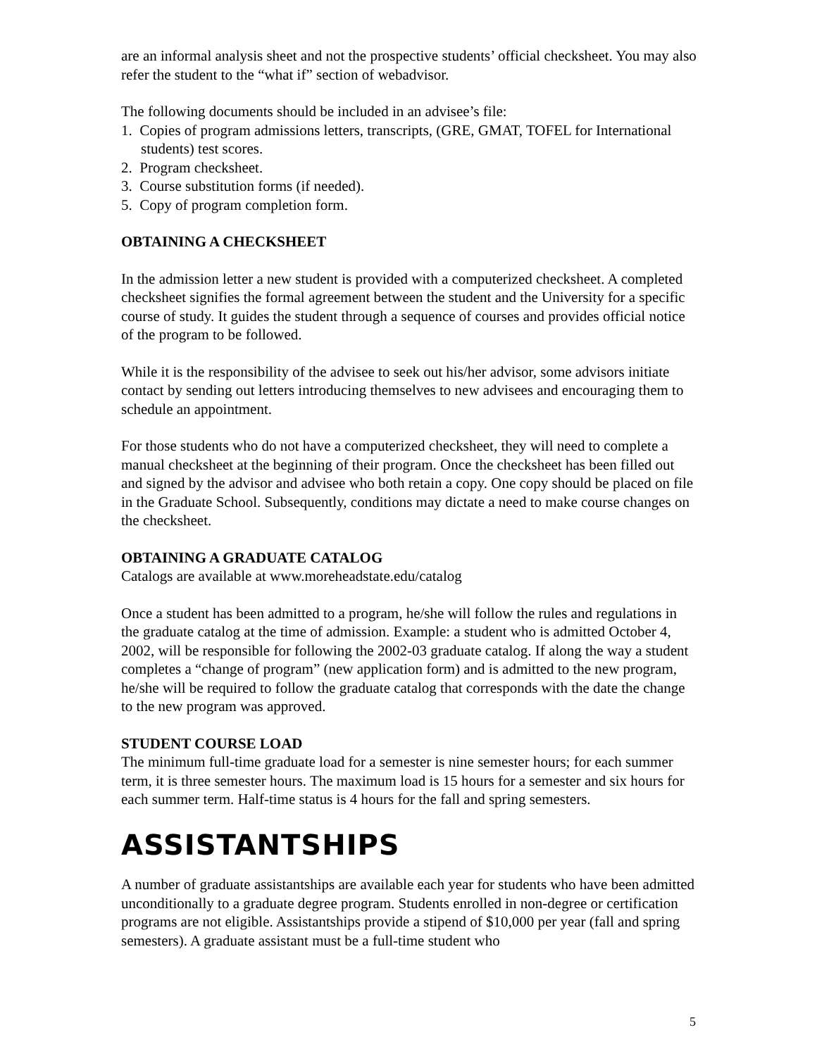are an informal analysis sheet and not the prospective students’ official checksheet. You may also refer the student to the “what if” section of webadvisor.
The following documents should be included in an advisee’s file:
1. Copies of program admissions letters, transcripts, (GRE, GMAT, TOFEL for International students) test scores.
2. Program checksheet.
3. Course substitution forms (if needed).
5. Copy of program completion form.
OBTAINING A CHECKSHEET
In the admission letter a new student is provided with a computerized checksheet. A completed checksheet signifies the formal agreement between the student and the University for a specific course of study. It guides the student through a sequence of courses and provides official notice of the program to be followed.
While it is the responsibility of the advisee to seek out his/her advisor, some advisors initiate contact by sending out letters introducing themselves to new advisees and encouraging them to schedule an appointment.
For those students who do not have a computerized checksheet, they will need to complete a manual checksheet at the beginning of their program. Once the checksheet has been filled out and signed by the advisor and advisee who both retain a copy. One copy should be placed on file in the Graduate School. Subsequently, conditions may dictate a need to make course changes on the checksheet.
OBTAINING A GRADUATE CATALOG
Catalogs are available at www.moreheadstate.edu/catalog
Once a student has been admitted to a program, he/she will follow the rules and regulations in the graduate catalog at the time of admission. Example: a student who is admitted October 4, 2002, will be responsible for following the 2002-03 graduate catalog. If along the way a student completes a “change of program” (new application form) and is admitted to the new program, he/she will be required to follow the graduate catalog that corresponds with the date the change to the new program was approved.
STUDENT COURSE LOAD
The minimum full-time graduate load for a semester is nine semester hours; for each summer term, it is three semester hours. The maximum load is 15 hours for a semester and six hours for each summer term. Half-time status is 4 hours for the fall and spring semesters.
ASSISTANTSHIPS
A number of graduate assistantships are available each year for students who have been admitted unconditionally to a graduate degree program. Students enrolled in non-degree or certification programs are not eligible. Assistantships provide a stipend of $10,000 per year (fall and spring semesters). A graduate assistant must be a full-time student who
5